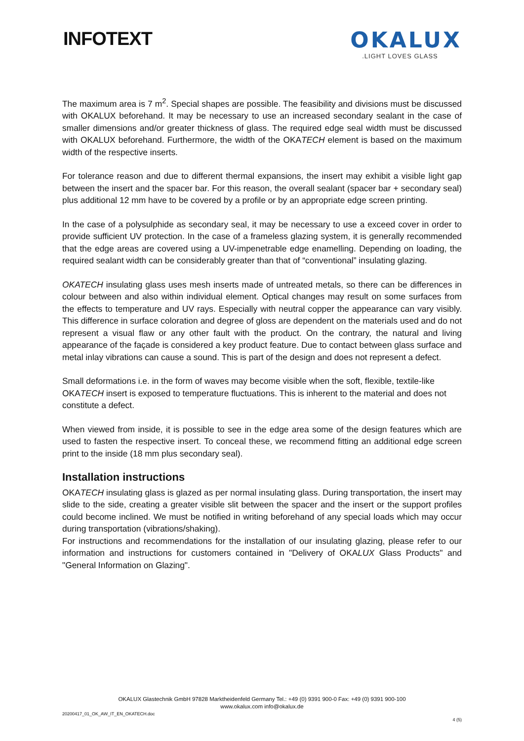INFOTEXT
OKALUX
.LIGHT LOVES GLASS
The maximum area is 7 m<sup>2</sup>. Special shapes are possible. The feasibility and divisions must be discussed with OKALUX beforehand. It may be necessary to use an increased secondary sealant in the case of smaller dimensions and/or greater thickness of glass. The required edge seal width must be discussed with OKALUX beforehand. Furthermore, the width of the OKATECH element is based on the maximum width of the respective inserts.
For tolerance reason and due to different thermal expansions, the insert may exhibit a visible light gap between the insert and the spacer bar. For this reason, the overall sealant (spacer bar + secondary seal) plus additional 12 mm have to be covered by a profile or by an appropriate edge screen printing.
In the case of a polysulphide as secondary seal, it may be necessary to use a exceed cover in order to provide sufficient UV protection. In the case of a frameless glazing system, it is generally recommended that the edge areas are covered using a UV-impenetrable edge enamelling. Depending on loading, the required sealant width can be considerably greater than that of “conventional” insulating glazing.
OKATECH insulating glass uses mesh inserts made of untreated metals, so there can be differences in colour between and also within individual element. Optical changes may result on some surfaces from the effects to temperature and UV rays. Especially with neutral copper the appearance can vary visibly. This difference in surface coloration and degree of gloss are dependent on the materials used and do not represent a visual flaw or any other fault with the product. On the contrary, the natural and living appearance of the façade is considered a key product feature. Due to contact between glass surface and metal inlay vibrations can cause a sound. This is part of the design and does not represent a defect.
Small deformations i.e. in the form of waves may become visible when the soft, flexible, textile-like OKATECH insert is exposed to temperature fluctuations. This is inherent to the material and does not constitute a defect.
When viewed from inside, it is possible to see in the edge area some of the design features which are used to fasten the respective insert. To conceal these, we recommend fitting an additional edge screen print to the inside (18 mm plus secondary seal).
Installation instructions
OKATECH insulating glass is glazed as per normal insulating glass. During transportation, the insert may slide to the side, creating a greater visible slit between the spacer and the insert or the support profiles could become inclined. We must be notified in writing beforehand of any special loads which may occur during transportation (vibrations/shaking).
For instructions and recommendations for the installation of our insulating glazing, please refer to our information and instructions for customers contained in "Delivery of OKALUX Glass Products" and "General Information on Glazing".
OKALUX Glastechnik GmbH 97828 Marktheidenfeld Germany Tel.: +49 (0) 9391 900-0 Fax: +49 (0) 9391 900-100
www.okalux.com info@okalux.de
20200417_01_OK_AW_IT_EN_OKATECH.doc
4 (5)